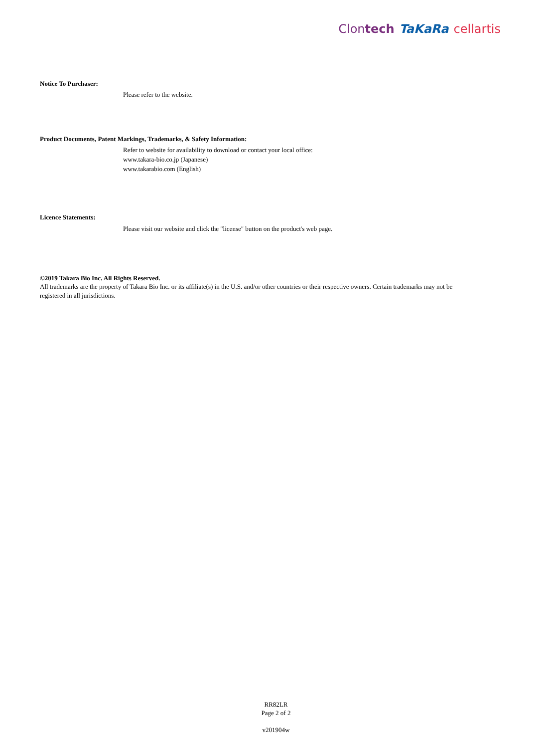Clontech TaKaRa cellartis
Notice To Purchaser:
Please refer to the website.
Product Documents, Patent Markings, Trademarks, & Safety Information:
Refer to website for availability to download or contact your local office:
www.takara-bio.co.jp (Japanese)
www.takarabio.com (English)
Licence Statements:
Please visit our website and click the "license" button on the product's web page.
©2019 Takara Bio Inc. All Rights Reserved.
All trademarks are the property of Takara Bio Inc. or its affiliate(s) in the U.S. and/or other countries or their respective owners. Certain trademarks may not be registered in all jurisdictions.
RR82LR
Page 2 of 2
v201904w